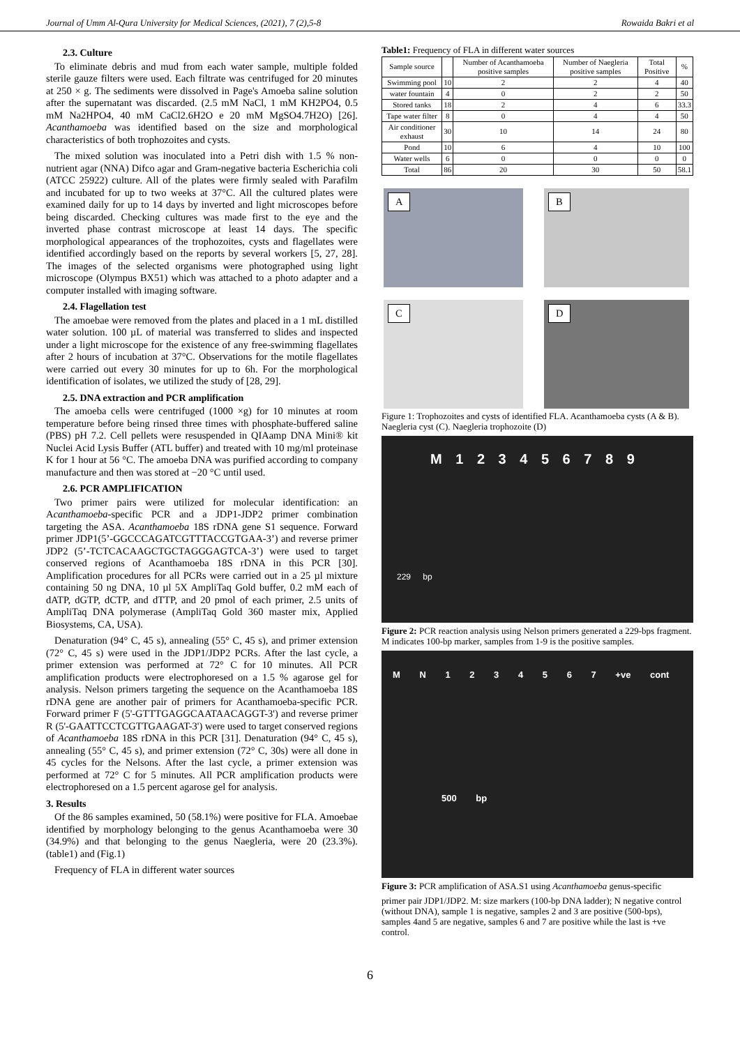Journal of Umm Al-Qura University for Medical Sciences, (2021), 7 (2),5-8 Rowaida Bakri et al
2.3. Culture
To eliminate debris and mud from each water sample, multiple folded sterile gauze filters were used. Each filtrate was centrifuged for 20 minutes at 250 × g. The sediments were dissolved in Page's Amoeba saline solution after the supernatant was discarded. (2.5 mM NaCl, 1 mM KH2PO4, 0.5 mM Na2HPO4, 40 mM CaCl2.6H2O e 20 mM MgSO4.7H2O) [26]. Acanthamoeba was identified based on the size and morphological characteristics of both trophozoites and cysts.
The mixed solution was inoculated into a Petri dish with 1.5 % non-nutrient agar (NNA) Difco agar and Gram-negative bacteria Escherichia coli (ATCC 25922) culture. All of the plates were firmly sealed with Parafilm and incubated for up to two weeks at 37°C. All the cultured plates were examined daily for up to 14 days by inverted and light microscopes before being discarded. Checking cultures was made first to the eye and the inverted phase contrast microscope at least 14 days. The specific morphological appearances of the trophozoites, cysts and flagellates were identified accordingly based on the reports by several workers [5, 27, 28]. The images of the selected organisms were photographed using light microscope (Olympus BX51) which was attached to a photo adapter and a computer installed with imaging software.
2.4. Flagellation test
The amoebae were removed from the plates and placed in a 1 mL distilled water solution. 100 µL of material was transferred to slides and inspected under a light microscope for the existence of any free-swimming flagellates after 2 hours of incubation at 37°C. Observations for the motile flagellates were carried out every 30 minutes for up to 6h. For the morphological identification of isolates, we utilized the study of [28, 29].
2.5. DNA extraction and PCR amplification
The amoeba cells were centrifuged (1000 ×g) for 10 minutes at room temperature before being rinsed three times with phosphate-buffered saline (PBS) pH 7.2. Cell pellets were resuspended in QIAamp DNA Mini® kit Nuclei Acid Lysis Buffer (ATL buffer) and treated with 10 mg/ml proteinase K for 1 hour at 56 °C. The amoeba DNA was purified according to company manufacture and then was stored at −20 °C until used.
2.6. PCR AMPLIFICATION
Two primer pairs were utilized for molecular identification: an Acanthamoeba-specific PCR and a JDP1-JDP2 primer combination targeting the ASA. Acanthamoeba 18S rDNA gene S1 sequence. Forward primer JDP1(5’-GGCCCAGATCGTTTACCGTGAA-3’) and reverse primer JDP2 (5’-TCTCACAAGCTGCTAGGGAGTCA-3’) were used to target conserved regions of Acanthamoeba 18S rDNA in this PCR [30]. Amplification procedures for all PCRs were carried out in a 25 µl mixture containing 50 ng DNA, 10 µl 5X AmpliTaq Gold buffer, 0.2 mM each of dATP, dGTP, dCTP, and dTTP, and 20 pmol of each primer, 2.5 units of AmpliTaq DNA polymerase (AmpliTaq Gold 360 master mix, Applied Biosystems, CA, USA).
Denaturation (94° C, 45 s), annealing (55° C, 45 s), and primer extension (72° C, 45 s) were used in the JDP1/JDP2 PCRs. After the last cycle, a primer extension was performed at 72° C for 10 minutes. All PCR amplification products were electrophoresed on a 1.5 % agarose gel for analysis. Nelson primers targeting the sequence on the Acanthamoeba 18S rDNA gene are another pair of primers for Acanthamoeba-specific PCR. Forward primer F (5'-GTTTGAGGCAATAACAGGT-3') and reverse primer R (5'-GAATTCCTCGTTGAAGAT-3') were used to target conserved regions of Acanthamoeba 18S rDNA in this PCR [31]. Denaturation (94° C, 45 s), annealing (55° C, 45 s), and primer extension (72° C, 30s) were all done in 45 cycles for the Nelsons. After the last cycle, a primer extension was performed at 72° C for 5 minutes. All PCR amplification products were electrophoresed on a 1.5 percent agarose gel for analysis.
3. Results
Of the 86 samples examined, 50 (58.1%) were positive for FLA. Amoebae identified by morphology belonging to the genus Acanthamoeba were 30 (34.9%) and that belonging to the genus Naegleria, were 20 (23.3%). (table1) and (Fig.1)
Frequency of FLA in different water sources
Table1: Frequency of FLA in different water sources
| Sample source | | Number of Acanthamoeba positive samples | Number of Naegleria positive samples | Total Positive | % |
| --- | --- | --- | --- | --- | --- |
| Swimming pool | 10 | 2 | 2 | 4 | 40 |
| water fountain | 4 | 0 | 2 | 2 | 50 |
| Stored tanks | 18 | 2 | 4 | 6 | 33.3 |
| Tape water filter | 8 | 0 | 4 | 4 | 50 |
| Air conditioner exhaust | 30 | 10 | 14 | 24 | 80 |
| Pond | 10 | 6 | 4 | 10 | 100 |
| Water wells | 6 | 0 | 0 | 0 | 0 |
| Total | 86 | 20 | 30 | 50 | 58.1 |
A
B
C
D
Figure 1: Trophozoites and cysts of identified FLA. Acanthamoeba cysts (A & B). Naegleria cyst (C). Naegleria trophozoite (D)
M 1 2 3 4 5 6 7 8 9
229 bp
Figure 2: PCR reaction analysis using Nelson primers generated a 229-bps fragment. M indicates 100-bp marker, samples from 1-9 is the positive samples.
M N 1 2 3 4 5 6 7 +ve cont
500 bp
Figure 3: PCR amplification of ASA.S1 using Acanthamoeba genus-specific
primer pair JDP1/JDP2. M: size markers (100-bp DNA ladder); N negative control (without DNA), sample 1 is negative, samples 2 and 3 are positive (500-bps), samples 4and 5 are negative, samples 6 and 7 are positive while the last is +ve control.
6